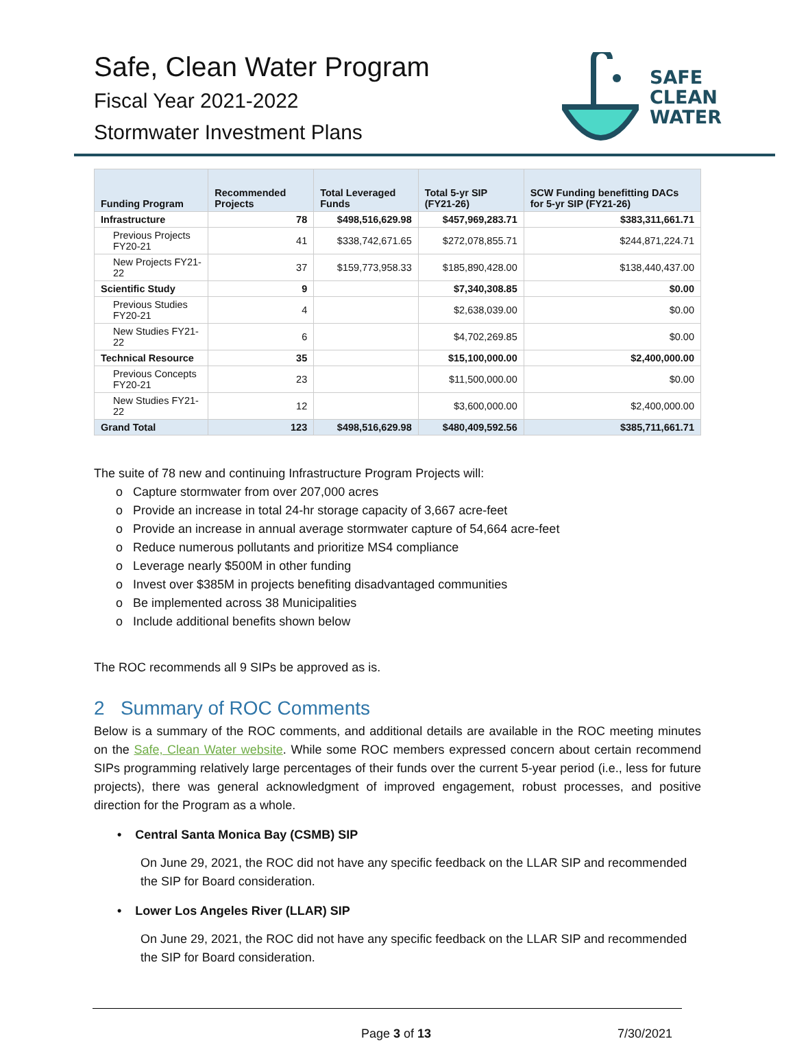Safe, Clean Water Program
Fiscal Year 2021-2022
Stormwater Investment Plans
SAFE
CLEAN
WATER
| Funding Program | Recommended Projects | Total Leveraged Funds | Total 5-yr SIP (FY21-26) | SCW Funding benefitting DACs for 5-yr SIP (FY21-26) |
| --- | --- | --- | --- | --- |
| Infrastructure | 78 | $498,516,629.98 | $457,969,283.71 | $383,311,661.71 |
| Previous Projects FY20-21 | 41 | $338,742,671.65 | $272,078,855.71 | $244,871,224.71 |
| New Projects FY21-22 | 37 | $159,773,958.33 | $185,890,428.00 | $138,440,437.00 |
| Scientific Study | 9 | | $7,340,308.85 | $0.00 |
| Previous Studies FY20-21 | 4 | | $2,638,039.00 | $0.00 |
| New Studies FY21-22 | 6 | | $4,702,269.85 | $0.00 |
| Technical Resource | 35 | | $15,100,000.00 | $2,400,000.00 |
| Previous Concepts FY20-21 | 23 | | $11,500,000.00 | $0.00 |
| New Studies FY21-22 | 12 | | $3,600,000.00 | $2,400,000.00 |
| Grand Total | 123 | $498,516,629.98 | $480,409,592.56 | $385,711,661.71 |
The suite of 78 new and continuing Infrastructure Program Projects will:
o Capture stormwater from over 207,000 acres
o Provide an increase in total 24-hr storage capacity of 3,667 acre-feet
o Provide an increase in annual average stormwater capture of 54,664 acre-feet
o Reduce numerous pollutants and prioritize MS4 compliance
o Leverage nearly $500M in other funding
o Invest over $385M in projects benefiting disadvantaged communities
o Be implemented across 38 Municipalities
o Include additional benefits shown below
The ROC recommends all 9 SIPs be approved as is.
2 Summary of ROC Comments
Below is a summary of the ROC comments, and additional details are available in the ROC meeting minutes on the Safe, Clean Water website. While some ROC members expressed concern about certain recommend SIPs programming relatively large percentages of their funds over the current 5-year period (i.e., less for future projects), there was general acknowledgment of improved engagement, robust processes, and positive direction for the Program as a whole.
• Central Santa Monica Bay (CSMB) SIP
On June 29, 2021, the ROC did not have any specific feedback on the LLAR SIP and recommended the SIP for Board consideration.
• Lower Los Angeles River (LLAR) SIP
On June 29, 2021, the ROC did not have any specific feedback on the LLAR SIP and recommended the SIP for Board consideration.
Page 3 of 13 7/30/2021